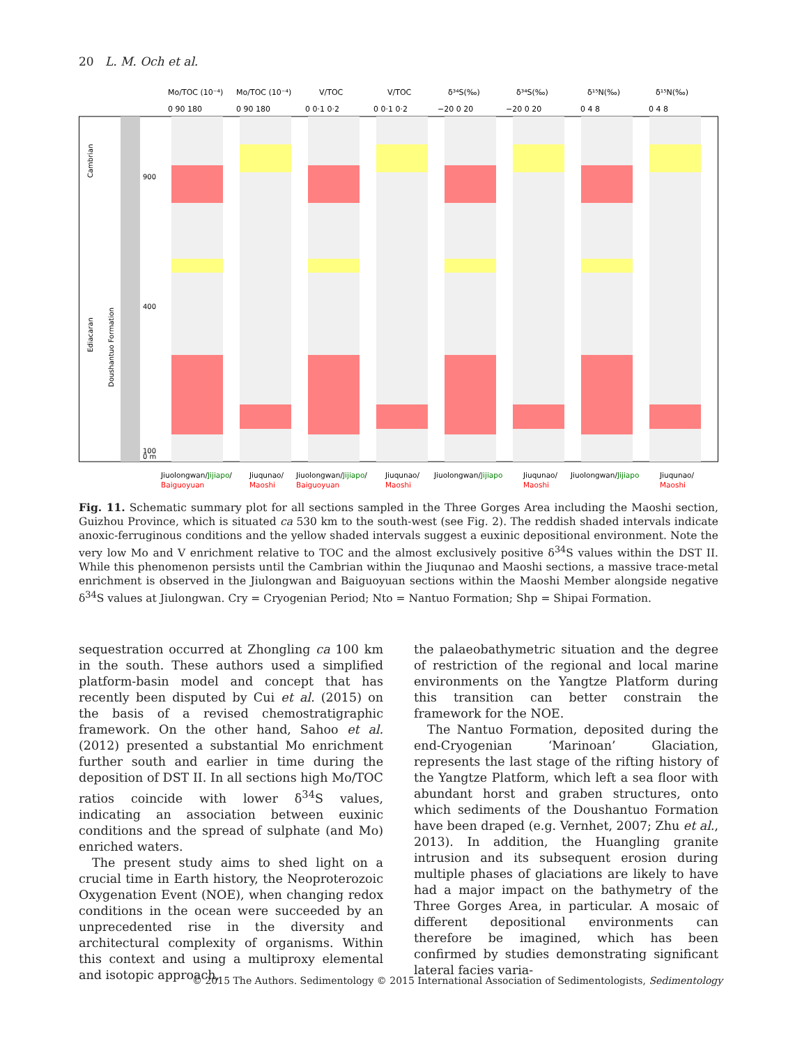20 L. M. Och et al.
Mo/TOC (10⁻⁴)
Mo/TOC (10⁻⁴)
V/TOC
V/TOC
δ³⁴S(‰)
δ³⁴S(‰)
δ¹⁵N(‰)
δ¹⁵N(‰)
0 90 180
0 90 180
0 0·1 0·2
0 0·1 0·2
−20 0 20
−20 0 20
0 4 8
0 4 8
Cambrian
Ediacaran
Doushantuo Formation
900
400
100
0 m
Jiuolongwan/Jijiapo/
Baiguoyuan
Jiuqunao/
Maoshi
Jiuolongwan/Jijiapo/
Baiguoyuan
Jiuqunao/
Maoshi
Jiuolongwan/Jijiapo
Jiuqunao/
Maoshi
Jiuolongwan/Jijiapo
Jiuqunao/
Maoshi
Fig. 11. Schematic summary plot for all sections sampled in the Three Gorges Area including the Maoshi section, Guizhou Province, which is situated ca 530 km to the south-west (see Fig. 2). The reddish shaded intervals indicate anoxic-ferruginous conditions and the yellow shaded intervals suggest a euxinic depositional environment. Note the very low Mo and V enrichment relative to TOC and the almost exclusively positive δ<sup>34</sup>S values within the DST II. While this phenomenon persists until the Cambrian within the Jiuqunao and Maoshi sections, a massive trace-metal enrichment is observed in the Jiulongwan and Baiguoyuan sections within the Maoshi Member alongside negative δ<sup>34</sup>S values at Jiulongwan. Cry = Cryogenian Period; Nto = Nantuo Formation; Shp = Shipai Formation.
sequestration occurred at Zhongling ca 100 km in the south. These authors used a simplified platform-basin model and concept that has recently been disputed by Cui et al. (2015) on the basis of a revised chemostratigraphic framework. On the other hand, Sahoo et al. (2012) presented a substantial Mo enrichment further south and earlier in time during the deposition of DST II. In all sections high Mo/TOC ratios coincide with lower δ<sup>34</sup>S values, indicating an association between euxinic conditions and the spread of sulphate (and Mo) enriched waters.
The present study aims to shed light on a crucial time in Earth history, the Neoproterozoic Oxygenation Event (NOE), when changing redox conditions in the ocean were succeeded by an unprecedented rise in the diversity and architectural complexity of organisms. Within this context and using a multiproxy elemental and isotopic approach,
the palaeobathymetric situation and the degree of restriction of the regional and local marine environments on the Yangtze Platform during this transition can better constrain the framework for the NOE.
The Nantuo Formation, deposited during the end-Cryogenian ‘Marinoan’ Glaciation, represents the last stage of the rifting history of the Yangtze Platform, which left a sea floor with abundant horst and graben structures, onto which sediments of the Doushantuo Formation have been draped (e.g. Vernhet, 2007; Zhu et al., 2013). In addition, the Huangling granite intrusion and its subsequent erosion during multiple phases of glaciations are likely to have had a major impact on the bathymetry of the Three Gorges Area, in particular. A mosaic of different depositional environments can therefore be imagined, which has been confirmed by studies demonstrating significant lateral facies varia-
© 2015 The Authors. Sedimentology © 2015 International Association of Sedimentologists, Sedimentology